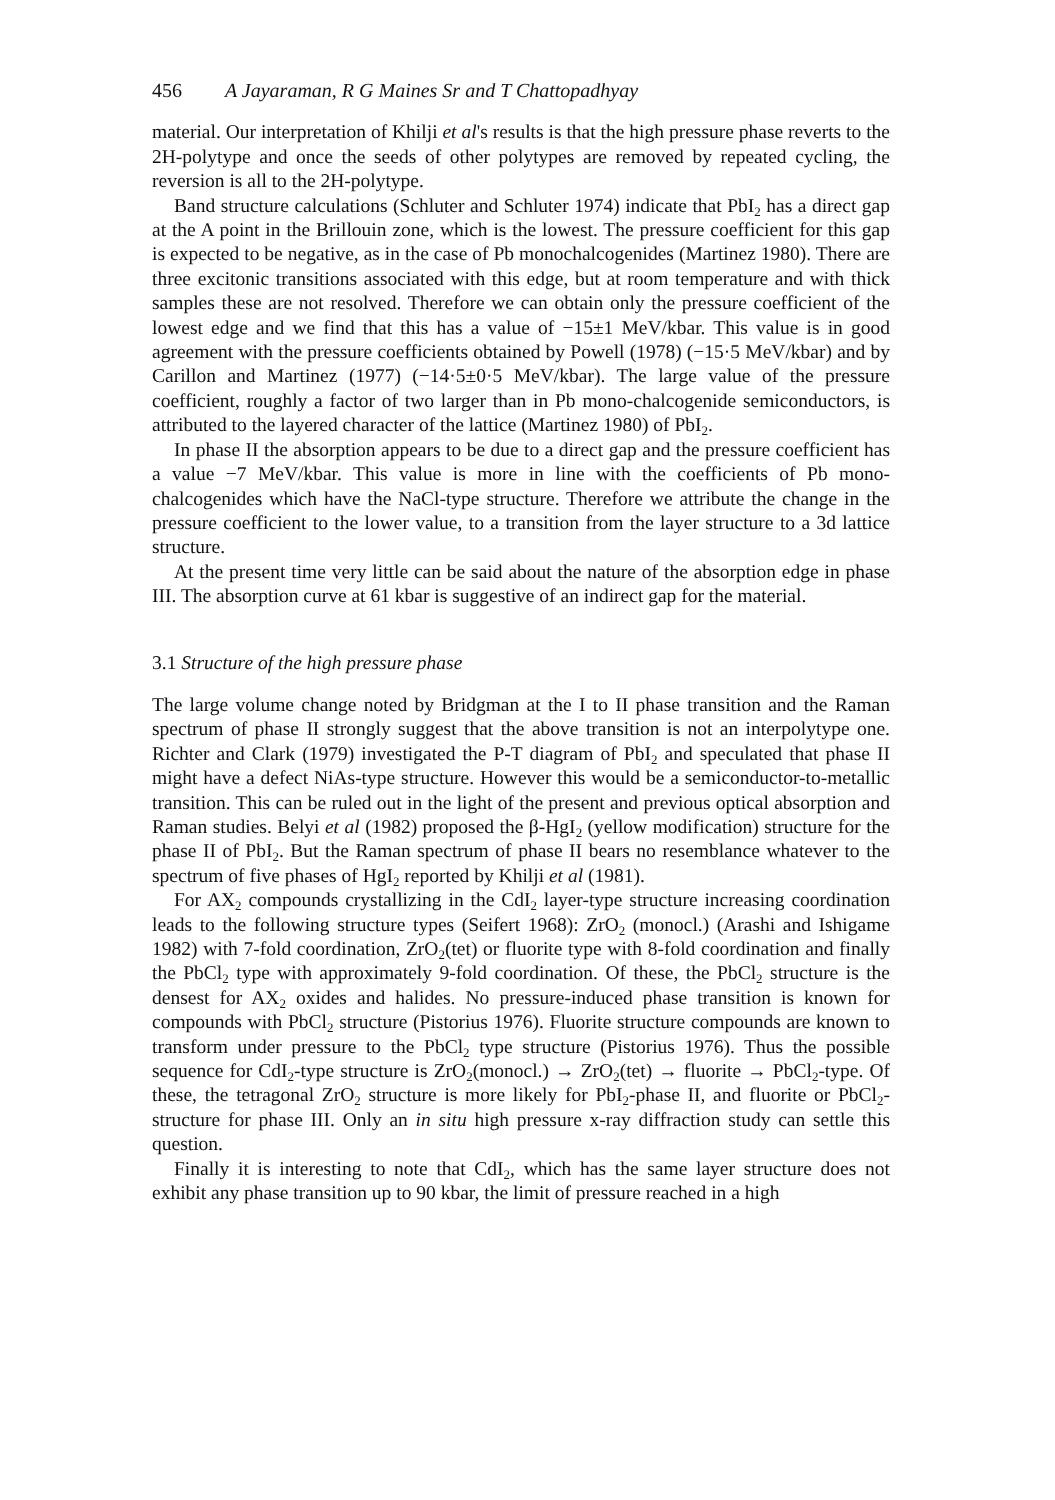456 A Jayaraman, R G Maines Sr and T Chattopadhyay
material. Our interpretation of Khilji et al's results is that the high pressure phase reverts to the 2H-polytype and once the seeds of other polytypes are removed by repeated cycling, the reversion is all to the 2H-polytype.
Band structure calculations (Schluter and Schluter 1974) indicate that PbI<sub>2</sub> has a direct gap at the A point in the Brillouin zone, which is the lowest. The pressure coefficient for this gap is expected to be negative, as in the case of Pb monochalcogenides (Martinez 1980). There are three excitonic transitions associated with this edge, but at room temperature and with thick samples these are not resolved. Therefore we can obtain only the pressure coefficient of the lowest edge and we find that this has a value of −15±1 MeV/kbar. This value is in good agreement with the pressure coefficients obtained by Powell (1978) (−15·5 MeV/kbar) and by Carillon and Martinez (1977) (−14·5±0·5 MeV/kbar). The large value of the pressure coefficient, roughly a factor of two larger than in Pb mono-chalcogenide semiconductors, is attributed to the layered character of the lattice (Martinez 1980) of PbI<sub>2</sub>.
In phase II the absorption appears to be due to a direct gap and the pressure coefficient has a value −7 MeV/kbar. This value is more in line with the coefficients of Pb mono-chalcogenides which have the NaCl-type structure. Therefore we attribute the change in the pressure coefficient to the lower value, to a transition from the layer structure to a 3d lattice structure.
At the present time very little can be said about the nature of the absorption edge in phase III. The absorption curve at 61 kbar is suggestive of an indirect gap for the material.
3.1 Structure of the high pressure phase
The large volume change noted by Bridgman at the I to II phase transition and the Raman spectrum of phase II strongly suggest that the above transition is not an interpolytype one. Richter and Clark (1979) investigated the P-T diagram of PbI<sub>2</sub> and speculated that phase II might have a defect NiAs-type structure. However this would be a semiconductor-to-metallic transition. This can be ruled out in the light of the present and previous optical absorption and Raman studies. Belyi et al (1982) proposed the β-HgI<sub>2</sub> (yellow modification) structure for the phase II of PbI<sub>2</sub>. But the Raman spectrum of phase II bears no resemblance whatever to the spectrum of five phases of HgI<sub>2</sub> reported by Khilji et al (1981).
For AX<sub>2</sub> compounds crystallizing in the CdI<sub>2</sub> layer-type structure increasing coordination leads to the following structure types (Seifert 1968): ZrO<sub>2</sub> (monocl.) (Arashi and Ishigame 1982) with 7-fold coordination, ZrO<sub>2</sub>(tet) or fluorite type with 8-fold coordination and finally the PbCl<sub>2</sub> type with approximately 9-fold coordination. Of these, the PbCl<sub>2</sub> structure is the densest for AX<sub>2</sub> oxides and halides. No pressure-induced phase transition is known for compounds with PbCl<sub>2</sub> structure (Pistorius 1976). Fluorite structure compounds are known to transform under pressure to the PbCl<sub>2</sub> type structure (Pistorius 1976). Thus the possible sequence for CdI<sub>2</sub>-type structure is ZrO<sub>2</sub>(monocl.) → ZrO<sub>2</sub>(tet) → fluorite → PbCl<sub>2</sub>-type. Of these, the tetragonal ZrO<sub>2</sub> structure is more likely for PbI<sub>2</sub>-phase II, and fluorite or PbCl<sub>2</sub>-structure for phase III. Only an in situ high pressure x-ray diffraction study can settle this question.
Finally it is interesting to note that CdI<sub>2</sub>, which has the same layer structure does not exhibit any phase transition up to 90 kbar, the limit of pressure reached in a high